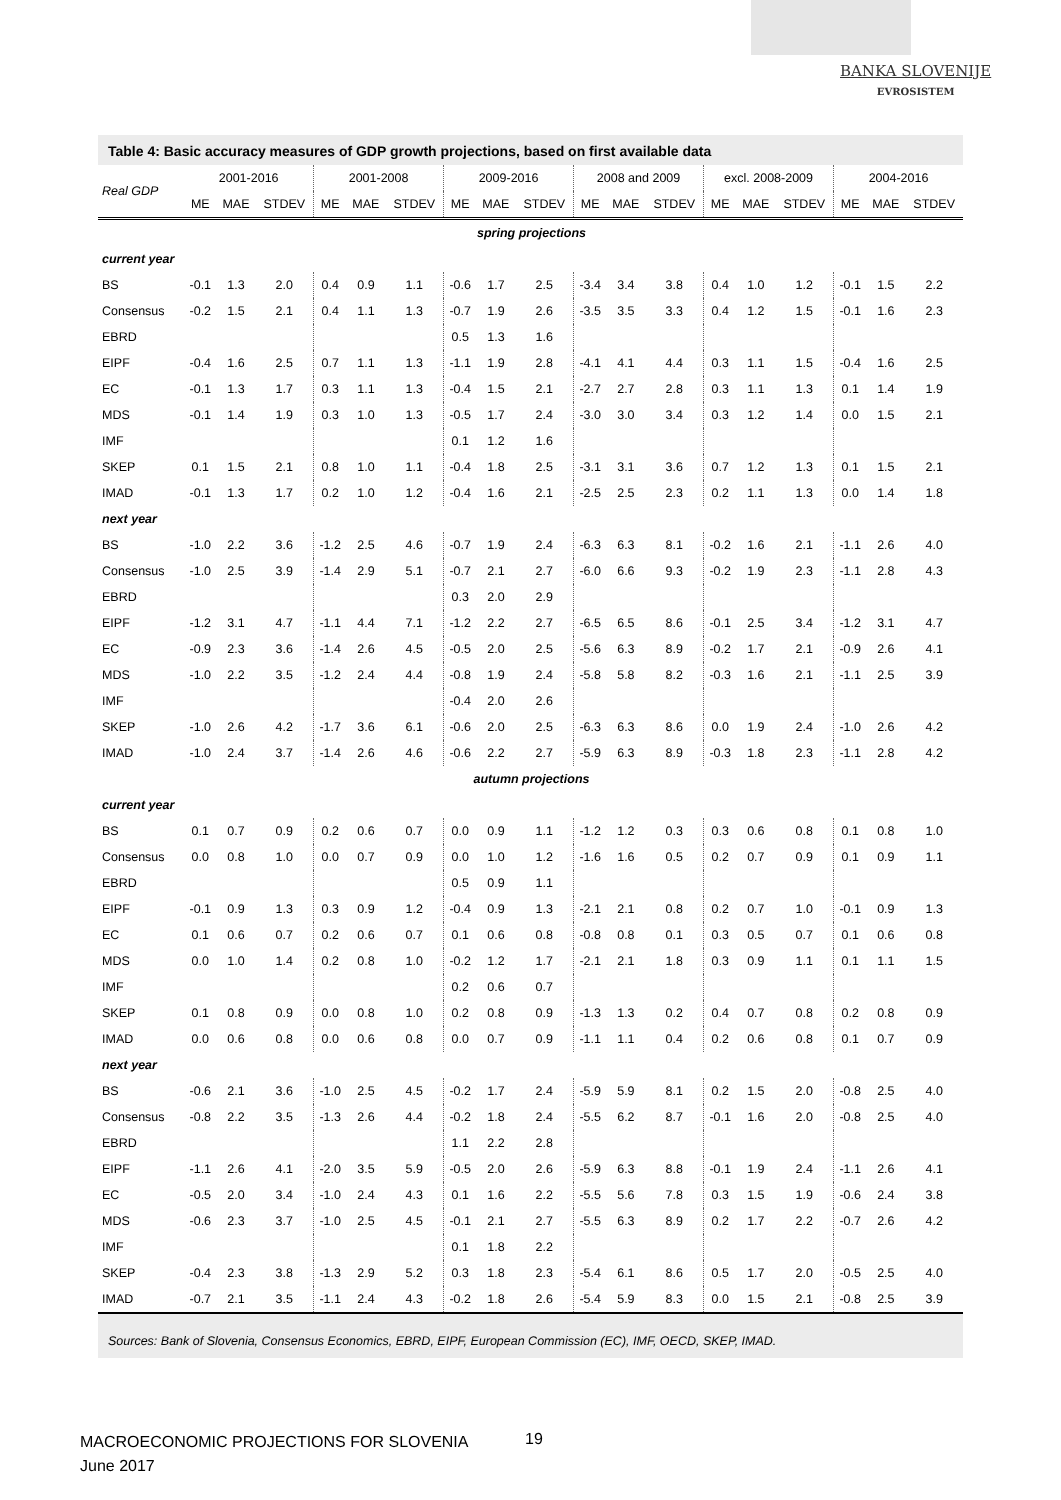BANKA SLOVENIJE
EVROSISTEM
Table 4: Basic accuracy measures of GDP growth projections, based on first available data
| Real GDP | 2001-2016 | | | 2001-2008 | | | 2009-2016 | | | 2008 and 2009 | | | excl. 2008-2009 | | | 2004-2016 | | |
| --- | --- | --- | --- | --- | --- | --- | --- | --- | --- | --- | --- | --- | --- | --- | --- | --- | --- | --- |
| | ME | MAE | STDEV | ME | MAE | STDEV | ME | MAE | STDEV | ME | MAE | STDEV | ME | MAE | STDEV | ME | MAE | STDEV |
| spring projections | | | | | | | | | | | | | | | | | | |
| current year | | | | | | | | | | | | | | | | | | |
| BS | -0.1 | 1.3 | 2.0 | 0.4 | 0.9 | 1.1 | -0.6 | 1.7 | 2.5 | -3.4 | 3.4 | 3.8 | 0.4 | 1.0 | 1.2 | -0.1 | 1.5 | 2.2 |
| Consensus | -0.2 | 1.5 | 2.1 | 0.4 | 1.1 | 1.3 | -0.7 | 1.9 | 2.6 | -3.5 | 3.5 | 3.3 | 0.4 | 1.2 | 1.5 | -0.1 | 1.6 | 2.3 |
| EBRD | | | | | | | 0.5 | 1.3 | 1.6 | | | | | | | | | |
| EIPF | -0.4 | 1.6 | 2.5 | 0.7 | 1.1 | 1.3 | -1.1 | 1.9 | 2.8 | -4.1 | 4.1 | 4.4 | 0.3 | 1.1 | 1.5 | -0.4 | 1.6 | 2.5 |
| EC | -0.1 | 1.3 | 1.7 | 0.3 | 1.1 | 1.3 | -0.4 | 1.5 | 2.1 | -2.7 | 2.7 | 2.8 | 0.3 | 1.1 | 1.3 | 0.1 | 1.4 | 1.9 |
| MDS | -0.1 | 1.4 | 1.9 | 0.3 | 1.0 | 1.3 | -0.5 | 1.7 | 2.4 | -3.0 | 3.0 | 3.4 | 0.3 | 1.2 | 1.4 | 0.0 | 1.5 | 2.1 |
| IMF | | | | | | | 0.1 | 1.2 | 1.6 | | | | | | | | | |
| SKEP | 0.1 | 1.5 | 2.1 | 0.8 | 1.0 | 1.1 | -0.4 | 1.8 | 2.5 | -3.1 | 3.1 | 3.6 | 0.7 | 1.2 | 1.3 | 0.1 | 1.5 | 2.1 |
| IMAD | -0.1 | 1.3 | 1.7 | 0.2 | 1.0 | 1.2 | -0.4 | 1.6 | 2.1 | -2.5 | 2.5 | 2.3 | 0.2 | 1.1 | 1.3 | 0.0 | 1.4 | 1.8 |
| next year | | | | | | | | | | | | | | | | | | |
| BS | -1.0 | 2.2 | 3.6 | -1.2 | 2.5 | 4.6 | -0.7 | 1.9 | 2.4 | -6.3 | 6.3 | 8.1 | -0.2 | 1.6 | 2.1 | -1.1 | 2.6 | 4.0 |
| Consensus | -1.0 | 2.5 | 3.9 | -1.4 | 2.9 | 5.1 | -0.7 | 2.1 | 2.7 | -6.0 | 6.6 | 9.3 | -0.2 | 1.9 | 2.3 | -1.1 | 2.8 | 4.3 |
| EBRD | | | | | | | 0.3 | 2.0 | 2.9 | | | | | | | | | |
| EIPF | -1.2 | 3.1 | 4.7 | -1.1 | 4.4 | 7.1 | -1.2 | 2.2 | 2.7 | -6.5 | 6.5 | 8.6 | -0.1 | 2.5 | 3.4 | -1.2 | 3.1 | 4.7 |
| EC | -0.9 | 2.3 | 3.6 | -1.4 | 2.6 | 4.5 | -0.5 | 2.0 | 2.5 | -5.6 | 6.3 | 8.9 | -0.2 | 1.7 | 2.1 | -0.9 | 2.6 | 4.1 |
| MDS | -1.0 | 2.2 | 3.5 | -1.2 | 2.4 | 4.4 | -0.8 | 1.9 | 2.4 | -5.8 | 5.8 | 8.2 | -0.3 | 1.6 | 2.1 | -1.1 | 2.5 | 3.9 |
| IMF | | | | | | | -0.4 | 2.0 | 2.6 | | | | | | | | | |
| SKEP | -1.0 | 2.6 | 4.2 | -1.7 | 3.6 | 6.1 | -0.6 | 2.0 | 2.5 | -6.3 | 6.3 | 8.6 | 0.0 | 1.9 | 2.4 | -1.0 | 2.6 | 4.2 |
| IMAD | -1.0 | 2.4 | 3.7 | -1.4 | 2.6 | 4.6 | -0.6 | 2.2 | 2.7 | -5.9 | 6.3 | 8.9 | -0.3 | 1.8 | 2.3 | -1.1 | 2.8 | 4.2 |
| autumn projections | | | | | | | | | | | | | | | | | | |
| current year | | | | | | | | | | | | | | | | | | |
| BS | 0.1 | 0.7 | 0.9 | 0.2 | 0.6 | 0.7 | 0.0 | 0.9 | 1.1 | -1.2 | 1.2 | 0.3 | 0.3 | 0.6 | 0.8 | 0.1 | 0.8 | 1.0 |
| Consensus | 0.0 | 0.8 | 1.0 | 0.0 | 0.7 | 0.9 | 0.0 | 1.0 | 1.2 | -1.6 | 1.6 | 0.5 | 0.2 | 0.7 | 0.9 | 0.1 | 0.9 | 1.1 |
| EBRD | | | | | | | 0.5 | 0.9 | 1.1 | | | | | | | | | |
| EIPF | -0.1 | 0.9 | 1.3 | 0.3 | 0.9 | 1.2 | -0.4 | 0.9 | 1.3 | -2.1 | 2.1 | 0.8 | 0.2 | 0.7 | 1.0 | -0.1 | 0.9 | 1.3 |
| EC | 0.1 | 0.6 | 0.7 | 0.2 | 0.6 | 0.7 | 0.1 | 0.6 | 0.8 | -0.8 | 0.8 | 0.1 | 0.3 | 0.5 | 0.7 | 0.1 | 0.6 | 0.8 |
| MDS | 0.0 | 1.0 | 1.4 | 0.2 | 0.8 | 1.0 | -0.2 | 1.2 | 1.7 | -2.1 | 2.1 | 1.8 | 0.3 | 0.9 | 1.1 | 0.1 | 1.1 | 1.5 |
| IMF | | | | | | | 0.2 | 0.6 | 0.7 | | | | | | | | | |
| SKEP | 0.1 | 0.8 | 0.9 | 0.0 | 0.8 | 1.0 | 0.2 | 0.8 | 0.9 | -1.3 | 1.3 | 0.2 | 0.4 | 0.7 | 0.8 | 0.2 | 0.8 | 0.9 |
| IMAD | 0.0 | 0.6 | 0.8 | 0.0 | 0.6 | 0.8 | 0.0 | 0.7 | 0.9 | -1.1 | 1.1 | 0.4 | 0.2 | 0.6 | 0.8 | 0.1 | 0.7 | 0.9 |
| next year | | | | | | | | | | | | | | | | | | |
| BS | -0.6 | 2.1 | 3.6 | -1.0 | 2.5 | 4.5 | -0.2 | 1.7 | 2.4 | -5.9 | 5.9 | 8.1 | 0.2 | 1.5 | 2.0 | -0.8 | 2.5 | 4.0 |
| Consensus | -0.8 | 2.2 | 3.5 | -1.3 | 2.6 | 4.4 | -0.2 | 1.8 | 2.4 | -5.5 | 6.2 | 8.7 | -0.1 | 1.6 | 2.0 | -0.8 | 2.5 | 4.0 |
| EBRD | | | | | | | 1.1 | 2.2 | 2.8 | | | | | | | | | |
| EIPF | -1.1 | 2.6 | 4.1 | -2.0 | 3.5 | 5.9 | -0.5 | 2.0 | 2.6 | -5.9 | 6.3 | 8.8 | -0.1 | 1.9 | 2.4 | -1.1 | 2.6 | 4.1 |
| EC | -0.5 | 2.0 | 3.4 | -1.0 | 2.4 | 4.3 | 0.1 | 1.6 | 2.2 | -5.5 | 5.6 | 7.8 | 0.3 | 1.5 | 1.9 | -0.6 | 2.4 | 3.8 |
| MDS | -0.6 | 2.3 | 3.7 | -1.0 | 2.5 | 4.5 | -0.1 | 2.1 | 2.7 | -5.5 | 6.3 | 8.9 | 0.2 | 1.7 | 2.2 | -0.7 | 2.6 | 4.2 |
| IMF | | | | | | | 0.1 | 1.8 | 2.2 | | | | | | | | | |
| SKEP | -0.4 | 2.3 | 3.8 | -1.3 | 2.9 | 5.2 | 0.3 | 1.8 | 2.3 | -5.4 | 6.1 | 8.6 | 0.5 | 1.7 | 2.0 | -0.5 | 2.5 | 4.0 |
| IMAD | -0.7 | 2.1 | 3.5 | -1.1 | 2.4 | 4.3 | -0.2 | 1.8 | 2.6 | -5.4 | 5.9 | 8.3 | 0.0 | 1.5 | 2.1 | -0.8 | 2.5 | 3.9 |
Sources: Bank of Slovenia, Consensus Economics, EBRD, EIPF, European Commission (EC), IMF, OECD, SKEP, IMAD.
MACROECONOMIC PROJECTIONS FOR SLOVENIA
June 2017
19